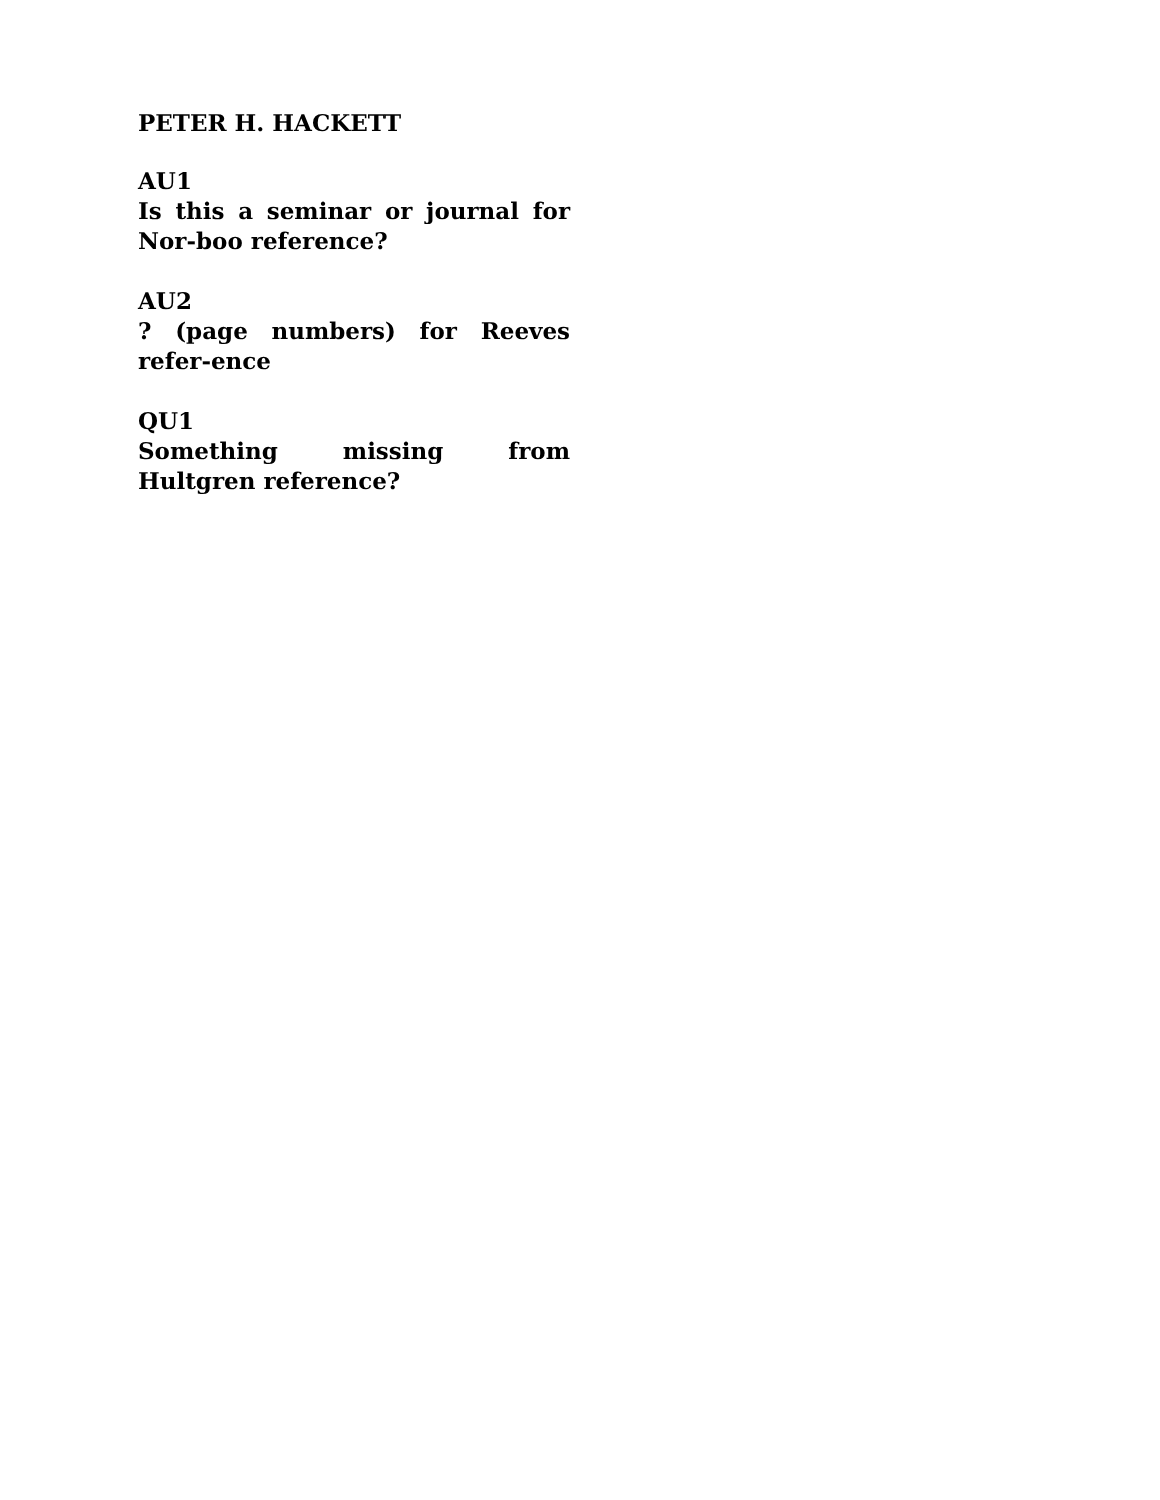PETER H. HACKETT
AU1
Is this a seminar or journal for Nor-boo reference?
AU2
? (page numbers) for Reeves refer-ence
QU1
Something missing from Hultgren reference?